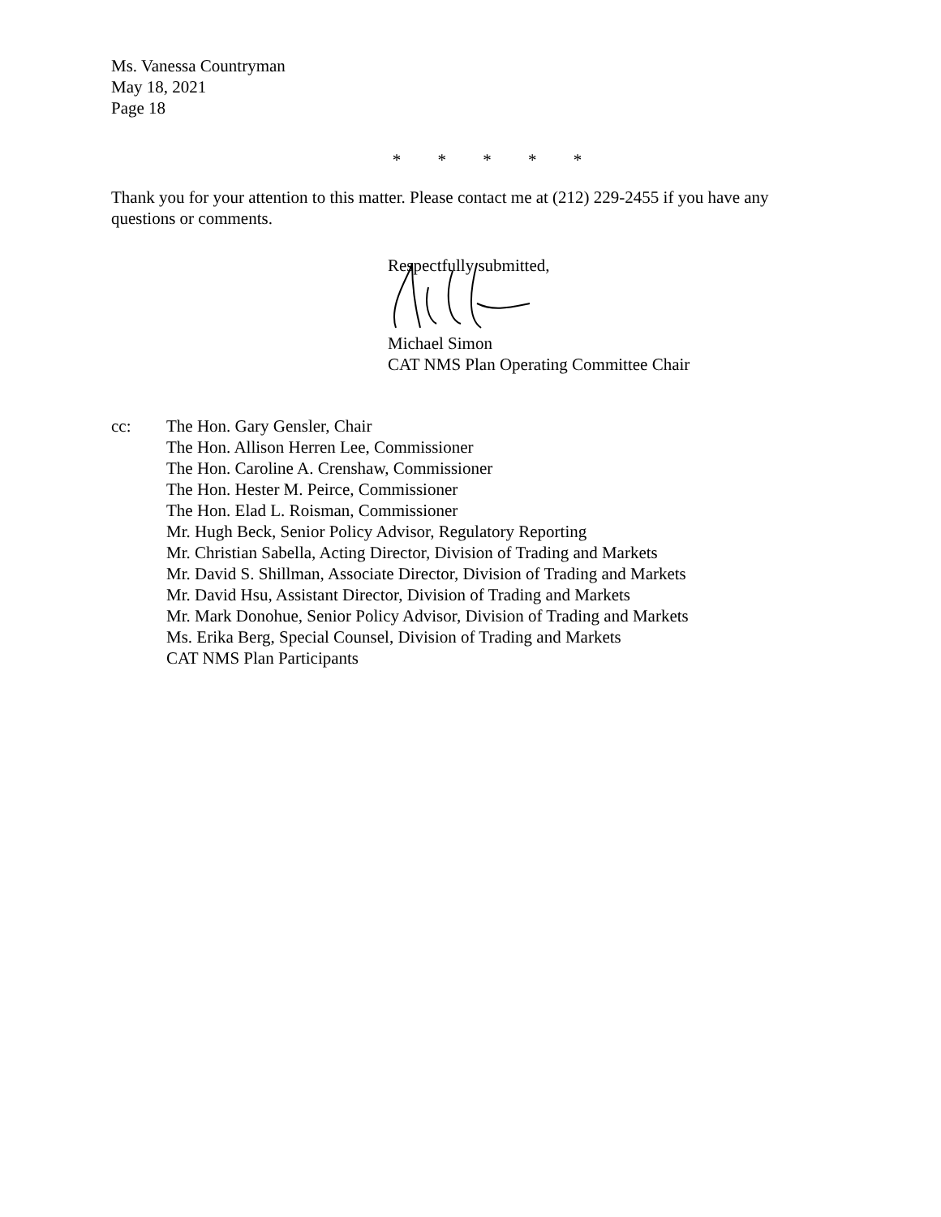Ms. Vanessa Countryman
May 18, 2021
Page 18
* * * * *
Thank you for your attention to this matter. Please contact me at (212) 229-2455 if you have any questions or comments.
Respectfully submitted,
Michael Simon
CAT NMS Plan Operating Committee Chair
cc: The Hon. Gary Gensler, Chair
The Hon. Allison Herren Lee, Commissioner
The Hon. Caroline A. Crenshaw, Commissioner
The Hon. Hester M. Peirce, Commissioner
The Hon. Elad L. Roisman, Commissioner
Mr. Hugh Beck, Senior Policy Advisor, Regulatory Reporting
Mr. Christian Sabella, Acting Director, Division of Trading and Markets
Mr. David S. Shillman, Associate Director, Division of Trading and Markets
Mr. David Hsu, Assistant Director, Division of Trading and Markets
Mr. Mark Donohue, Senior Policy Advisor, Division of Trading and Markets
Ms. Erika Berg, Special Counsel, Division of Trading and Markets
CAT NMS Plan Participants